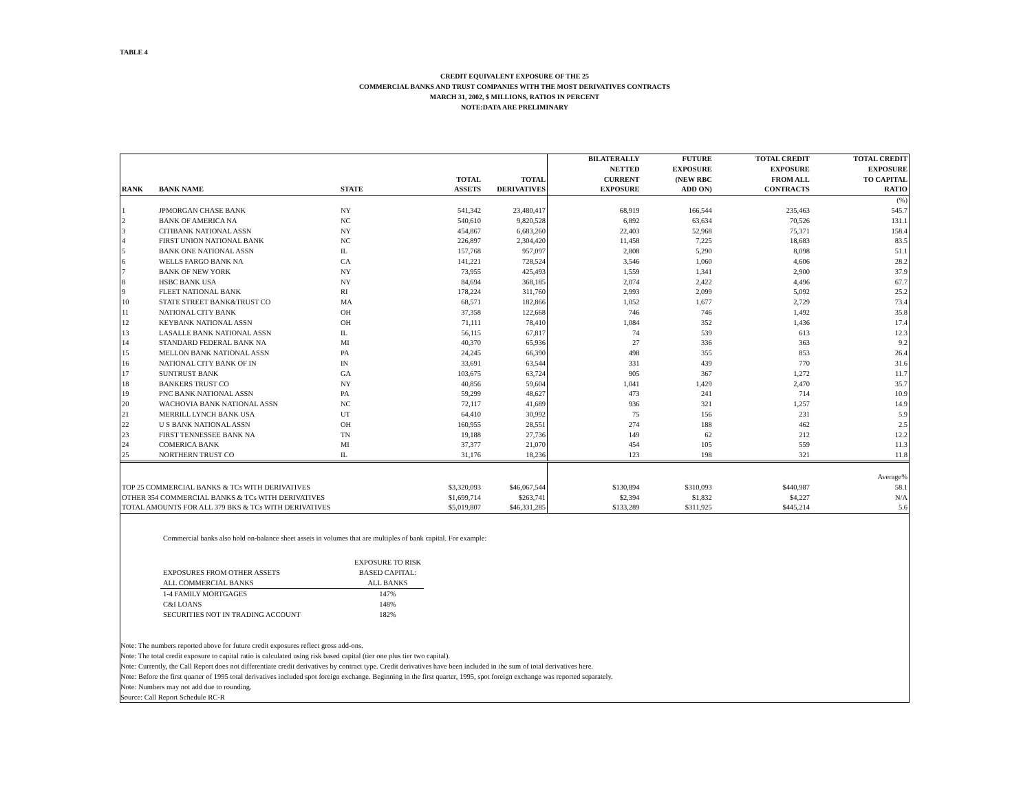TABLE 4
CREDIT EQUIVALENT EXPOSURE OF THE 25
COMMERCIAL BANKS AND TRUST COMPANIES WITH THE MOST DERIVATIVES CONTRACTS
MARCH 31, 2002, $ MILLIONS, RATIOS IN PERCENT
NOTE:DATA ARE PRELIMINARY
| RANK | BANK NAME | STATE | TOTAL ASSETS | TOTAL DERIVATIVES | BILATERALLY NETTED CURRENT EXPOSURE | FUTURE EXPOSURE (NEW RBC ADD ON) | TOTAL CREDIT EXPOSURE FROM ALL CONTRACTS | TOTAL CREDIT EXPOSURE TO CAPITAL RATIO |
| --- | --- | --- | --- | --- | --- | --- | --- | --- |
| | | | | | | | | (%) |
| 1 | JPMORGAN CHASE BANK | NY | 541,342 | 23,480,417 | 68,919 | 166,544 | 235,463 | 545.7 |
| 2 | BANK OF AMERICA NA | NC | 540,610 | 9,820,528 | 6,892 | 63,634 | 70,526 | 131.1 |
| 3 | CITIBANK NATIONAL ASSN | NY | 454,867 | 6,683,260 | 22,403 | 52,968 | 75,371 | 158.4 |
| 4 | FIRST UNION NATIONAL BANK | NC | 226,897 | 2,304,420 | 11,458 | 7,225 | 18,683 | 83.5 |
| 5 | BANK ONE NATIONAL ASSN | IL | 157,768 | 957,097 | 2,808 | 5,290 | 8,098 | 51.1 |
| 6 | WELLS FARGO BANK NA | CA | 141,221 | 728,524 | 3,546 | 1,060 | 4,606 | 28.2 |
| 7 | BANK OF NEW YORK | NY | 73,955 | 425,493 | 1,559 | 1,341 | 2,900 | 37.9 |
| 8 | HSBC BANK USA | NY | 84,694 | 368,185 | 2,074 | 2,422 | 4,496 | 67.7 |
| 9 | FLEET NATIONAL BANK | RI | 178,224 | 311,760 | 2,993 | 2,099 | 5,092 | 25.2 |
| 10 | STATE STREET BANK&TRUST CO | MA | 68,571 | 182,866 | 1,052 | 1,677 | 2,729 | 73.4 |
| 11 | NATIONAL CITY BANK | OH | 37,358 | 122,668 | 746 | 746 | 1,492 | 35.8 |
| 12 | KEYBANK NATIONAL ASSN | OH | 71,111 | 78,410 | 1,084 | 352 | 1,436 | 17.4 |
| 13 | LASALLE BANK NATIONAL ASSN | IL | 56,115 | 67,817 | 74 | 539 | 613 | 12.3 |
| 14 | STANDARD FEDERAL BANK NA | MI | 40,370 | 65,936 | 27 | 336 | 363 | 9.2 |
| 15 | MELLON BANK NATIONAL ASSN | PA | 24,245 | 66,390 | 498 | 355 | 853 | 26.4 |
| 16 | NATIONAL CITY BANK OF IN | IN | 33,691 | 63,544 | 331 | 439 | 770 | 31.6 |
| 17 | SUNTRUST BANK | GA | 103,675 | 63,724 | 905 | 367 | 1,272 | 11.7 |
| 18 | BANKERS TRUST CO | NY | 40,856 | 59,604 | 1,041 | 1,429 | 2,470 | 35.7 |
| 19 | PNC BANK NATIONAL ASSN | PA | 59,299 | 48,627 | 473 | 241 | 714 | 10.9 |
| 20 | WACHOVIA BANK NATIONAL ASSN | NC | 72,117 | 41,689 | 936 | 321 | 1,257 | 14.9 |
| 21 | MERRILL LYNCH BANK USA | UT | 64,410 | 30,992 | 75 | 156 | 231 | 5.9 |
| 22 | U S BANK NATIONAL ASSN | OH | 160,955 | 28,551 | 274 | 188 | 462 | 2.5 |
| 23 | FIRST TENNESSEE BANK NA | TN | 19,188 | 27,736 | 149 | 62 | 212 | 12.2 |
| 24 | COMERICA BANK | MI | 37,377 | 21,070 | 454 | 105 | 559 | 11.3 |
| 25 | NORTHERN TRUST CO | IL | 31,176 | 18,236 | 123 | 198 | 321 | 11.8 |
| | | | | | | | | Average% |
| TOP 25 COMMERCIAL BANKS & TCs WITH DERIVATIVES | | | $3,320,093 | $46,067,544 | $130,894 | $310,093 | $440,987 | 58.1 |
| OTHER 354 COMMERCIAL BANKS & TCs WITH DERIVATIVES | | | $1,699,714 | $263,741 | $2,394 | $1,832 | $4,227 | N/A |
| TOTAL AMOUNTS FOR ALL 379 BKS & TCs WITH DERIVATIVES | | | $5,019,807 | $46,331,285 | $133,289 | $311,925 | $445,214 | 5.6 |
Commercial banks also hold on-balance sheet assets in volumes that are multiples of bank capital. For example:
| | EXPOSURE TO RISK |
| EXPOSURES FROM OTHER ASSETS | BASED CAPITAL: |
| ALL COMMERCIAL BANKS | ALL BANKS |
| 1-4 FAMILY MORTGAGES | 147% |
| C&I LOANS | 148% |
| SECURITIES NOT IN TRADING ACCOUNT | 182% |
Note: The numbers reported above for future credit exposures reflect gross add-ons.
Note: The total credit exposure to capital ratio is calculated using risk based capital (tier one plus tier two capital).
Note: Currently, the Call Report does not differentiate credit derivatives by contract type. Credit derivatives have been included in the sum of total derivatives here.
Note: Before the first quarter of 1995 total derivatives included spot foreign exchange. Beginning in the first quarter, 1995, spot foreign exchange was reported separately.
Note: Numbers may not add due to rounding.
Source: Call Report Schedule RC-R